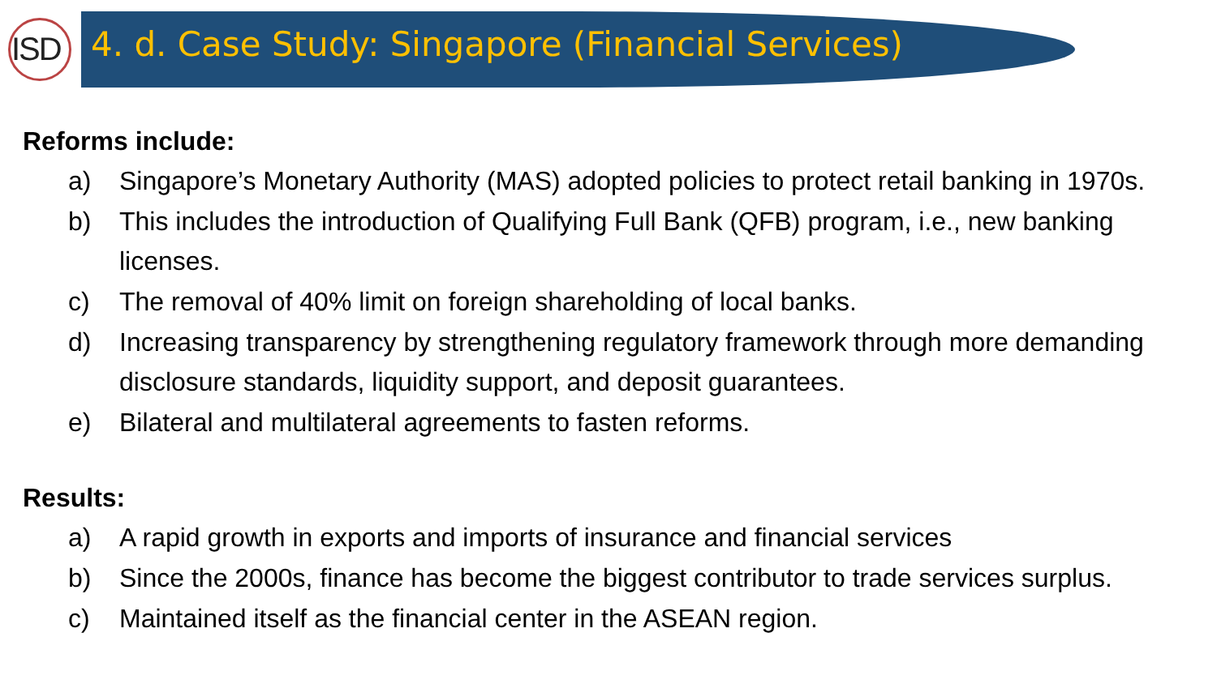ISD
4. d. Case Study: Singapore (Financial Services)
Reforms include:
a) Singapore’s Monetary Authority (MAS) adopted policies to protect retail banking in 1970s.
b) This includes the introduction of Qualifying Full Bank (QFB) program, i.e., new banking licenses.
c) The removal of 40% limit on foreign shareholding of local banks.
d) Increasing transparency by strengthening regulatory framework through more demanding disclosure standards, liquidity support, and deposit guarantees.
e) Bilateral and multilateral agreements to fasten reforms.
Results:
a) A rapid growth in exports and imports of insurance and financial services
b) Since the 2000s, finance has become the biggest contributor to trade services surplus.
c) Maintained itself as the financial center in the ASEAN region.